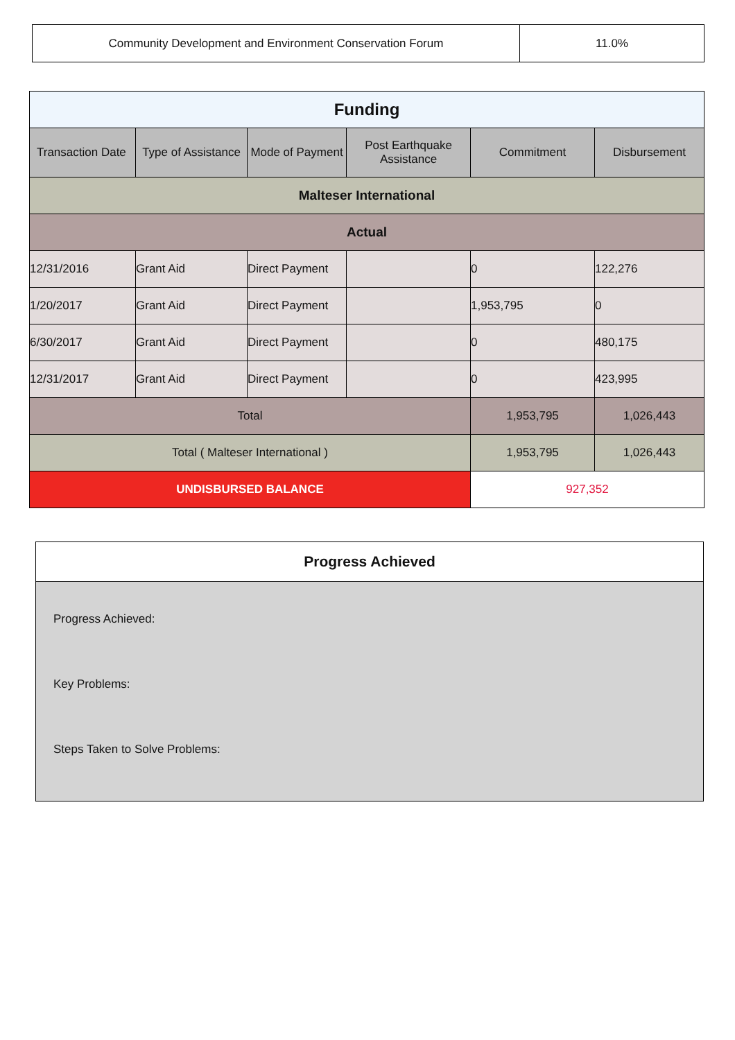| Community Development and Environment Conservation Forum | 11.0% |
| Funding | | | | | |
| Transaction Date | Type of Assistance | Mode of Payment | Post Earthquake Assistance | Commitment | Disbursement |
| Malteser International | | | | | |
| Actual | | | | | |
| 12/31/2016 | Grant Aid | Direct Payment | | 0 | 122,276 |
| 1/20/2017 | Grant Aid | Direct Payment | | 1,953,795 | 0 |
| 6/30/2017 | Grant Aid | Direct Payment | | 0 | 480,175 |
| 12/31/2017 | Grant Aid | Direct Payment | | 0 | 423,995 |
| Total | | | | 1,953,795 | 1,026,443 |
| Total ( Malteser International ) | | | | 1,953,795 | 1,026,443 |
| UNDISBURSED BALANCE | | | | 927,352 | |
Progress Achieved
Progress Achieved:
Key Problems:
Steps Taken to Solve Problems: